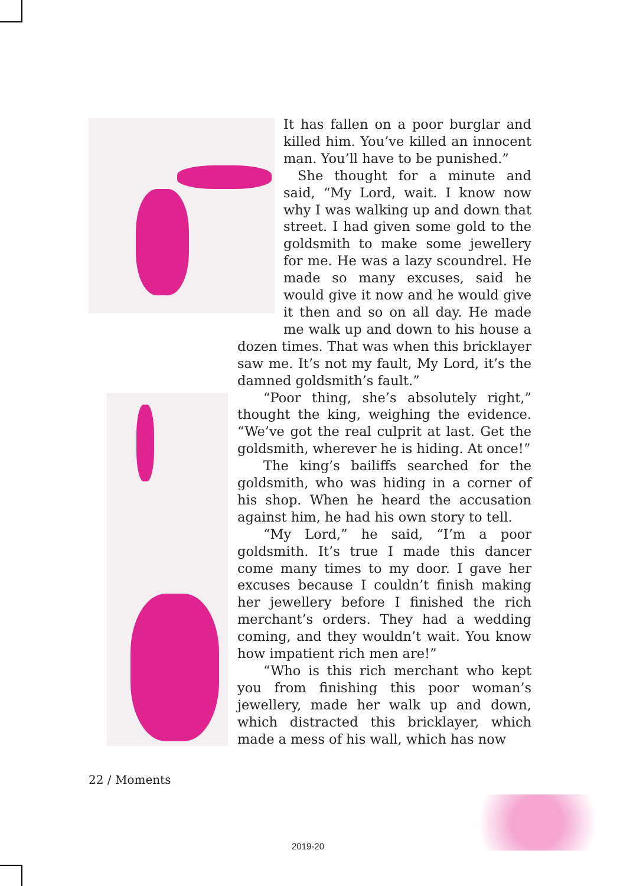It has fallen on a poor burglar and killed him. You’ve killed an innocent man. You’ll have to be punished.”
She thought for a minute and said, “My Lord, wait. I know now why I was walking up and down that street. I had given some gold to the goldsmith to make some jewellery for me. He was a lazy scoundrel. He made so many excuses, said he would give it now and he would give it then and so on all day. He made me walk up and down to his house a dozen times. That was when this bricklayer saw me. It’s not my fault, My Lord, it’s the damned goldsmith’s fault.”
“Poor thing, she’s absolutely right,” thought the king, weighing the evidence. “We’ve got the real culprit at last. Get the goldsmith, wherever he is hiding. At once!”
The king’s bailiffs searched for the goldsmith, who was hiding in a corner of his shop. When he heard the accusation against him, he had his own story to tell.
“My Lord,” he said, “I’m a poor goldsmith. It’s true I made this dancer come many times to my door. I gave her excuses because I couldn’t finish making her jewellery before I finished the rich merchant’s orders. They had a wedding coming, and they wouldn’t wait. You know how impatient rich men are!”
“Who is this rich merchant who kept you from finishing this poor woman’s jewellery, made her walk up and down, which distracted this bricklayer, which made a mess of his wall, which has now
22 / Moments
2019-20